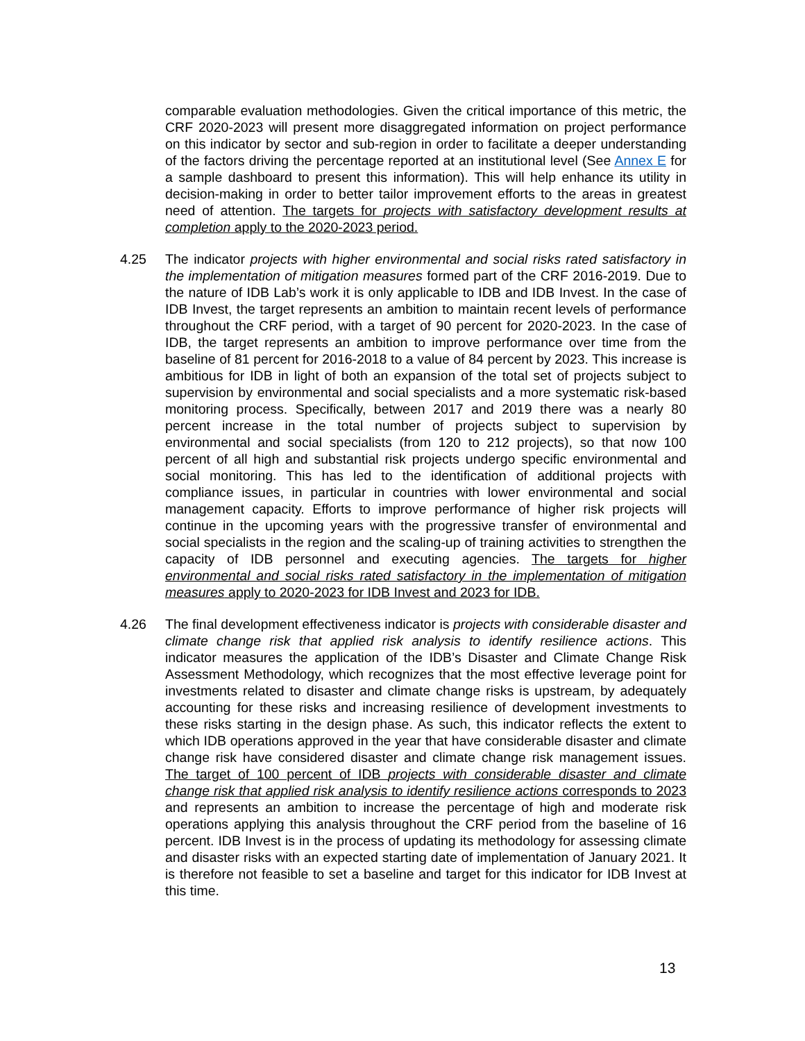comparable evaluation methodologies. Given the critical importance of this metric, the CRF 2020-2023 will present more disaggregated information on project performance on this indicator by sector and sub-region in order to facilitate a deeper understanding of the factors driving the percentage reported at an institutional level (See Annex E for a sample dashboard to present this information). This will help enhance its utility in decision-making in order to better tailor improvement efforts to the areas in greatest need of attention. The targets for projects with satisfactory development results at completion apply to the 2020-2023 period.
4.25 The indicator projects with higher environmental and social risks rated satisfactory in the implementation of mitigation measures formed part of the CRF 2016-2019. Due to the nature of IDB Lab’s work it is only applicable to IDB and IDB Invest. In the case of IDB Invest, the target represents an ambition to maintain recent levels of performance throughout the CRF period, with a target of 90 percent for 2020-2023. In the case of IDB, the target represents an ambition to improve performance over time from the baseline of 81 percent for 2016-2018 to a value of 84 percent by 2023. This increase is ambitious for IDB in light of both an expansion of the total set of projects subject to supervision by environmental and social specialists and a more systematic risk-based monitoring process. Specifically, between 2017 and 2019 there was a nearly 80 percent increase in the total number of projects subject to supervision by environmental and social specialists (from 120 to 212 projects), so that now 100 percent of all high and substantial risk projects undergo specific environmental and social monitoring. This has led to the identification of additional projects with compliance issues, in particular in countries with lower environmental and social management capacity. Efforts to improve performance of higher risk projects will continue in the upcoming years with the progressive transfer of environmental and social specialists in the region and the scaling-up of training activities to strengthen the capacity of IDB personnel and executing agencies. The targets for higher environmental and social risks rated satisfactory in the implementation of mitigation measures apply to 2020-2023 for IDB Invest and 2023 for IDB.
4.26 The final development effectiveness indicator is projects with considerable disaster and climate change risk that applied risk analysis to identify resilience actions. This indicator measures the application of the IDB’s Disaster and Climate Change Risk Assessment Methodology, which recognizes that the most effective leverage point for investments related to disaster and climate change risks is upstream, by adequately accounting for these risks and increasing resilience of development investments to these risks starting in the design phase. As such, this indicator reflects the extent to which IDB operations approved in the year that have considerable disaster and climate change risk have considered disaster and climate change risk management issues. The target of 100 percent of IDB projects with considerable disaster and climate change risk that applied risk analysis to identify resilience actions corresponds to 2023 and represents an ambition to increase the percentage of high and moderate risk operations applying this analysis throughout the CRF period from the baseline of 16 percent. IDB Invest is in the process of updating its methodology for assessing climate and disaster risks with an expected starting date of implementation of January 2021. It is therefore not feasible to set a baseline and target for this indicator for IDB Invest at this time.
13